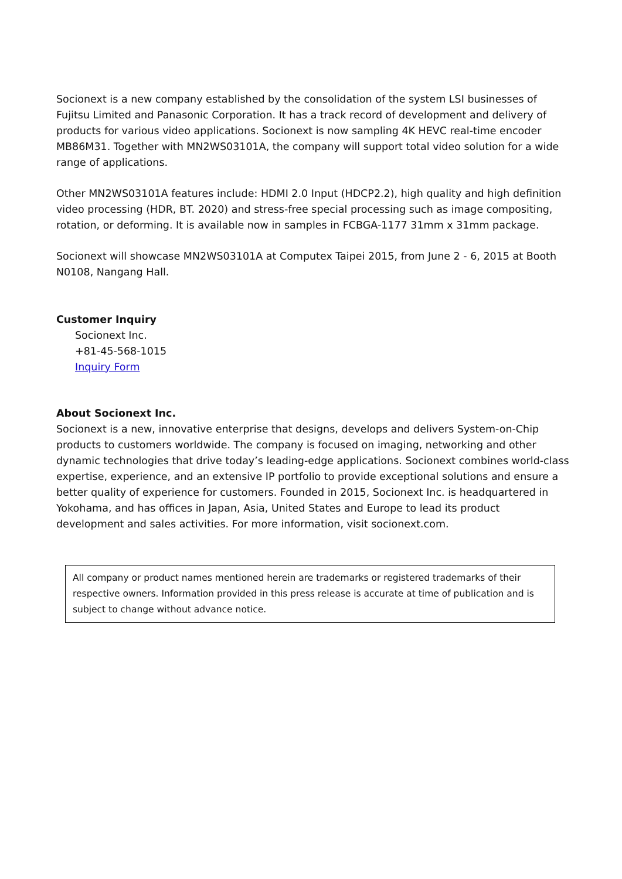Socionext is a new company established by the consolidation of the system LSI businesses of Fujitsu Limited and Panasonic Corporation. It has a track record of development and delivery of products for various video applications. Socionext is now sampling 4K HEVC real-time encoder MB86M31. Together with MN2WS03101A, the company will support total video solution for a wide range of applications.
Other MN2WS03101A features include: HDMI 2.0 Input (HDCP2.2), high quality and high definition video processing (HDR, BT. 2020) and stress-free special processing such as image compositing, rotation, or deforming. It is available now in samples in FCBGA-1177 31mm x 31mm package.
Socionext will showcase MN2WS03101A at Computex Taipei 2015, from June 2 - 6, 2015 at Booth N0108, Nangang Hall.
Customer Inquiry
Socionext Inc.
+81-45-568-1015
Inquiry Form
About Socionext Inc.
Socionext is a new, innovative enterprise that designs, develops and delivers System-on-Chip products to customers worldwide. The company is focused on imaging, networking and other dynamic technologies that drive today’s leading-edge applications. Socionext combines world-class expertise, experience, and an extensive IP portfolio to provide exceptional solutions and ensure a better quality of experience for customers. Founded in 2015, Socionext Inc. is headquartered in Yokohama, and has offices in Japan, Asia, United States and Europe to lead its product development and sales activities. For more information, visit socionext.com.
All company or product names mentioned herein are trademarks or registered trademarks of their respective owners. Information provided in this press release is accurate at time of publication and is subject to change without advance notice.